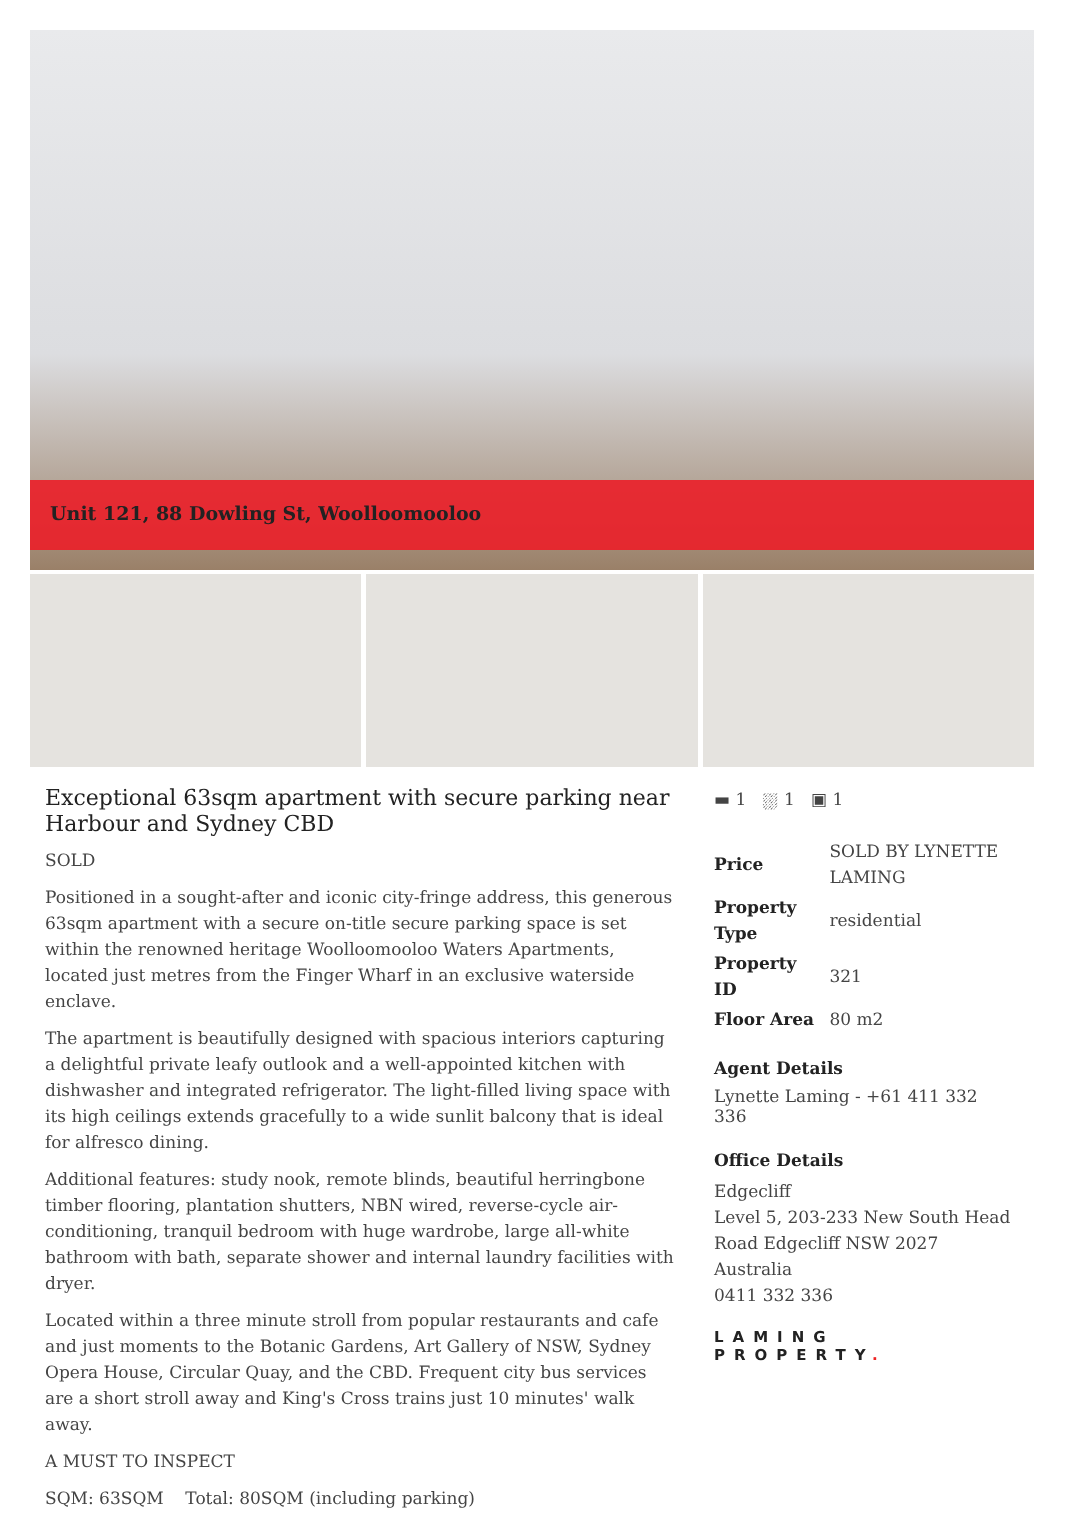Unit 121, 88 Dowling St, Woolloomooloo
Exceptional 63sqm apartment with secure parking near Harbour and Sydney CBD
SOLD
Positioned in a sought-after and iconic city-fringe address, this generous 63sqm apartment with a secure on-title secure parking space is set within the renowned heritage Woolloomooloo Waters Apartments, located just metres from the Finger Wharf in an exclusive waterside enclave.
The apartment is beautifully designed with spacious interiors capturing a delightful private leafy outlook and a well-appointed kitchen with dishwasher and integrated refrigerator. The light-filled living space with its high ceilings extends gracefully to a wide sunlit balcony that is ideal for alfresco dining.
Additional features: study nook, remote blinds, beautiful herringbone timber flooring, plantation shutters, NBN wired, reverse-cycle air-conditioning, tranquil bedroom with huge wardrobe, large all-white bathroom with bath, separate shower and internal laundry facilities with dryer.
Located within a three minute stroll from popular restaurants and cafe and just moments to the Botanic Gardens, Art Gallery of NSW, Sydney Opera House, Circular Quay, and the CBD. Frequent city bus services are a short stroll away and King's Cross trains just 10 minutes' walk away.
A MUST TO INSPECT
SQM: 63SQM Total: 80SQM (including parking)
▬ 1 ⛆ 1 ▣ 1
| Price | SOLD BY LYNETTE LAMING |
| Property Type | residential |
| Property ID | 321 |
| Floor Area | 80 m2 |
Agent Details
Lynette Laming - +61 411 332 336
Office Details
Edgecliff
Level 5, 203-233 New South Head Road Edgecliff NSW 2027 Australia
0411 332 336
LAMING PROPERTY.